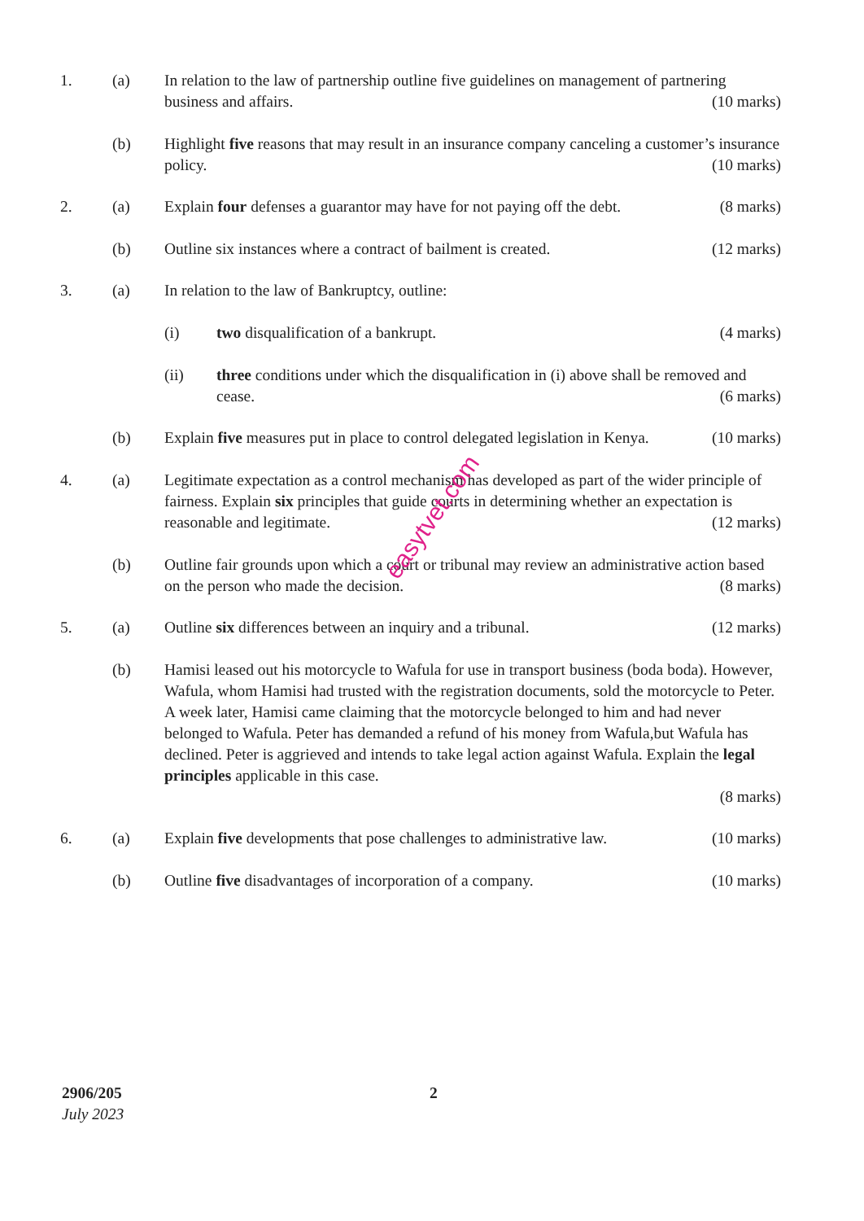1. (a) In relation to the law of partnership outline five guidelines on management of partnering business and affairs. (10 marks)
(b) Highlight five reasons that may result in an insurance company canceling a customer’s insurance policy. (10 marks)
2. (a) Explain four defenses a guarantor may have for not paying off the debt. (8 marks)
(b) Outline six instances where a contract of bailment is created. (12 marks)
3. (a) In relation to the law of Bankruptcy, outline:
(i) two disqualification of a bankrupt. (4 marks)
(ii) three conditions under which the disqualification in (i) above shall be removed and cease. (6 marks)
(b) Explain five measures put in place to control delegated legislation in Kenya. (10 marks)
4. (a) Legitimate expectation as a control mechanism has developed as part of the wider principle of fairness. Explain six principles that guide courts in determining whether an expectation is reasonable and legitimate. (12 marks)
(b) Outline fair grounds upon which a court or tribunal may review an administrative action based on the person who made the decision. (8 marks)
5. (a) Outline six differences between an inquiry and a tribunal. (12 marks)
(b) Hamisi leased out his motorcycle to Wafula for use in transport business (boda boda). However, Wafula, whom Hamisi had trusted with the registration documents, sold the motorcycle to Peter. A week later, Hamisi came claiming that the motorcycle belonged to him and had never belonged to Wafula. Peter has demanded a refund of his money from Wafula,but Wafula has declined. Peter is aggrieved and intends to take legal action against Wafula. Explain the legal principles applicable in this case.
(8 marks)
6. (a) Explain five developments that pose challenges to administrative law. (10 marks)
(b) Outline five disadvantages of incorporation of a company. (10 marks)
easytvet.com
2906/205
July 2023
2